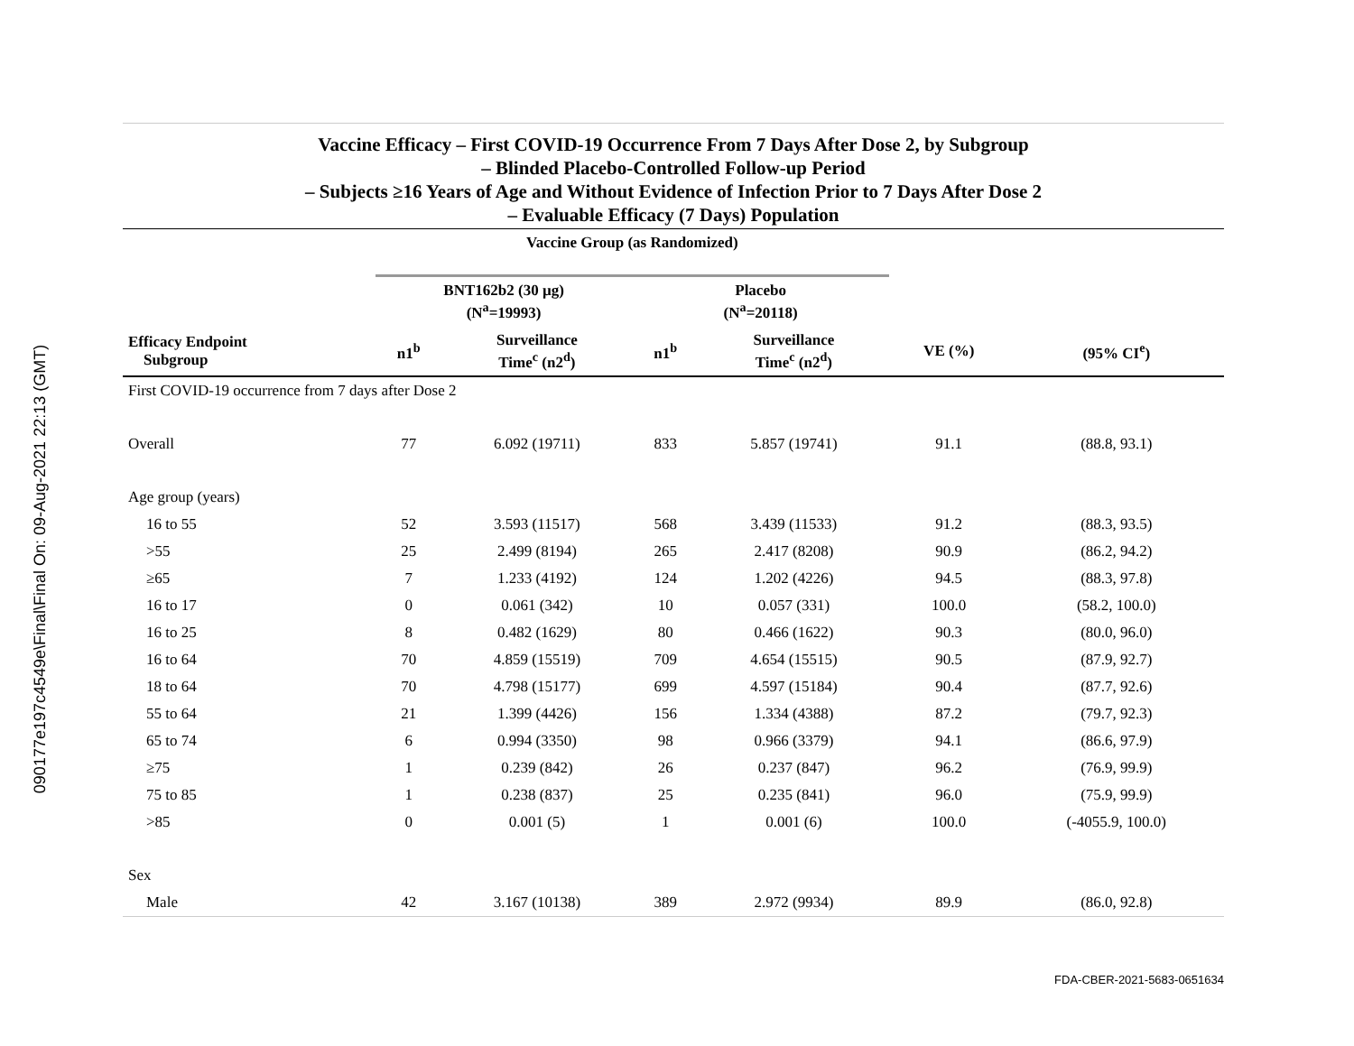090177e197c4549e\Final\Final On: 09-Aug-2021 22:13 (GMT)
Vaccine Efficacy – First COVID-19 Occurrence From 7 Days After Dose 2, by Subgroup
– Blinded Placebo-Controlled Follow-up Period
– Subjects ≥16 Years of Age and Without Evidence of Infection Prior to 7 Days After Dose 2
– Evaluable Efficacy (7 Days) Population
| | Vaccine Group (as Randomized) | | | | | |
| --- | --- | --- | --- | --- | --- | --- |
| | BNT162b2 (30 µg) (N<sup>a</sup>=19993) | | Placebo (N<sup>a</sup>=20118) | | | |
| Efficacy Endpoint Subgroup | n1<sup>b</sup> | Surveillance Time<sup>c</sup> (n2<sup>d</sup>) | n1<sup>b</sup> | Surveillance Time<sup>c</sup> (n2<sup>d</sup>) | VE (%) | (95% CI<sup>e</sup>) |
| First COVID-19 occurrence from 7 days after Dose 2 | | | | | | |
| Overall | 77 | 6.092 (19711) | 833 | 5.857 (19741) | 91.1 | (88.8, 93.1) |
| Age group (years) | | | | | | |
| 16 to 55 | 52 | 3.593 (11517) | 568 | 3.439 (11533) | 91.2 | (88.3, 93.5) |
| >55 | 25 | 2.499 (8194) | 265 | 2.417 (8208) | 90.9 | (86.2, 94.2) |
| ≥65 | 7 | 1.233 (4192) | 124 | 1.202 (4226) | 94.5 | (88.3, 97.8) |
| 16 to 17 | 0 | 0.061 (342) | 10 | 0.057 (331) | 100.0 | (58.2, 100.0) |
| 16 to 25 | 8 | 0.482 (1629) | 80 | 0.466 (1622) | 90.3 | (80.0, 96.0) |
| 16 to 64 | 70 | 4.859 (15519) | 709 | 4.654 (15515) | 90.5 | (87.9, 92.7) |
| 18 to 64 | 70 | 4.798 (15177) | 699 | 4.597 (15184) | 90.4 | (87.7, 92.6) |
| 55 to 64 | 21 | 1.399 (4426) | 156 | 1.334 (4388) | 87.2 | (79.7, 92.3) |
| 65 to 74 | 6 | 0.994 (3350) | 98 | 0.966 (3379) | 94.1 | (86.6, 97.9) |
| ≥75 | 1 | 0.239 (842) | 26 | 0.237 (847) | 96.2 | (76.9, 99.9) |
| 75 to 85 | 1 | 0.238 (837) | 25 | 0.235 (841) | 96.0 | (75.9, 99.9) |
| >85 | 0 | 0.001 (5) | 1 | 0.001 (6) | 100.0 | (-4055.9, 100.0) |
| Sex | | | | | | |
| Male | 42 | 3.167 (10138) | 389 | 2.972 (9934) | 89.9 | (86.0, 92.8) |
FDA-CBER-2021-5683-0651634